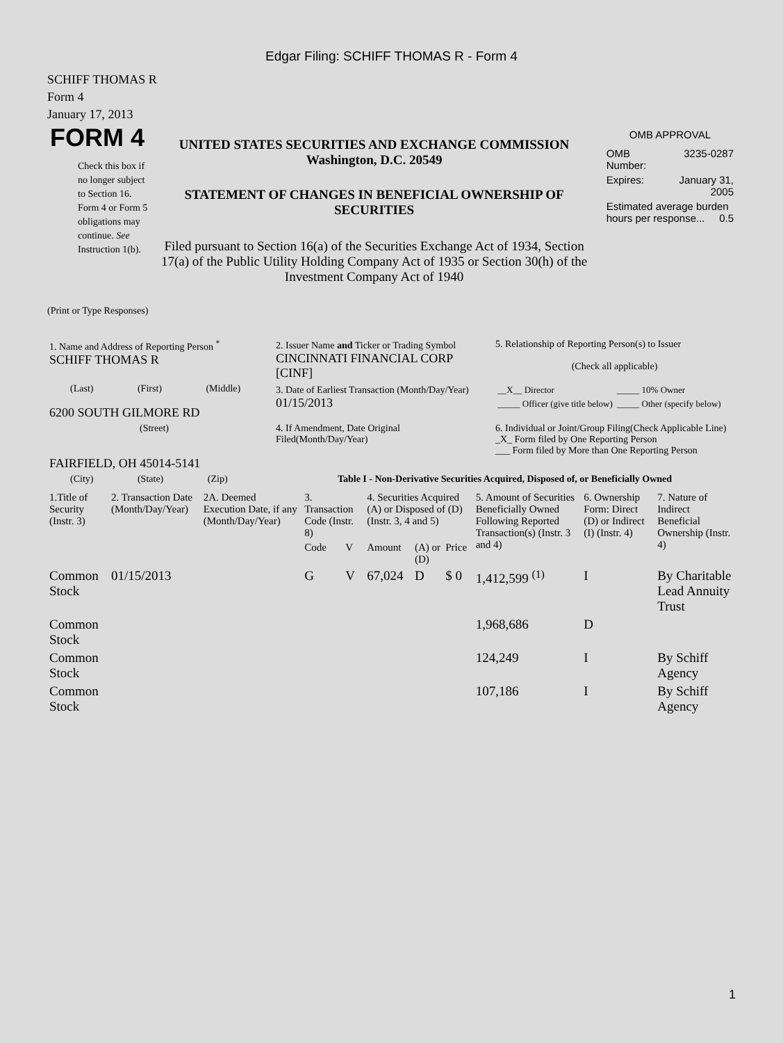Edgar Filing: SCHIFF THOMAS R - Form 4
SCHIFF THOMAS R
Form 4
January 17, 2013
FORM 4
Check this box if no longer subject to Section 16. Form 4 or Form 5 obligations may continue. See Instruction 1(b).
UNITED STATES SECURITIES AND EXCHANGE COMMISSION
Washington, D.C. 20549
STATEMENT OF CHANGES IN BENEFICIAL OWNERSHIP OF SECURITIES
Filed pursuant to Section 16(a) of the Securities Exchange Act of 1934, Section 17(a) of the Public Utility Holding Company Act of 1935 or Section 30(h) of the Investment Company Act of 1940
OMB APPROVAL
| OMB Number: | 3235-0287 |
| Expires: | January 31, 2005 |
| Estimated average burden hours per response... 0.5 | |
(Print or Type Responses)
| 1. Name and Address of Reporting Person <sup>*</sup> SCHIFF THOMAS R | 2. Issuer Name and Ticker or Trading Symbol CINCINNATI FINANCIAL CORP [CINF] | 5. Relationship of Reporting Person(s) to Issuer (Check all applicable) |
| (Last) (First) (Middle) 6200 SOUTH GILMORE RD | 3. Date of Earliest Transaction (Month/Day/Year) 01/15/2013 | / __X__ Director / _____ 10% Owner / / _____ Officer (give title below) / _____ Other (specify below) / |
| (Street) FAIRFIELD, OH 45014-5141 | 4. If Amendment, Date Original Filed(Month/Day/Year) | 6. Individual or Joint/Group Filing(Check Applicable Line) _X_ Form filed by One Reporting Person ___ Form filed by More than One Reporting Person |
| (City) (State) (Zip) | Table I - Non-Derivative Securities Acquired, Disposed of, or Beneficially Owned | |
| 1.Title of Security (Instr. 3) | 2. Transaction Date (Month/Day/Year) | 2A. Deemed Execution Date, if any (Month/Day/Year) | 3. Transaction Code (Instr. 8) | | 4. Securities Acquired (A) or Disposed of (D) (Instr. 3, 4 and 5) | | | 5. Amount of Securities Beneficially Owned Following Reported Transaction(s) (Instr. 3 and 4) | 6. Ownership Form: Direct (D) or Indirect (I) (Instr. 4) | 7. Nature of Indirect Beneficial Ownership (Instr. 4) |
| --- | --- | --- | --- | --- | --- | --- | --- | --- | --- | --- |
| | | | Code | V | Amount | (A) or (D) | Price | | | |
| Common Stock | 01/15/2013 | | G | V | 67,024 | D | $ 0 | 1,412,599 <sup>(1)</sup> | I | By Charitable Lead Annuity Trust |
| Common Stock | | | | | | | | 1,968,686 | D | |
| Common Stock | | | | | | | | 124,249 | I | By Schiff Agency |
| Common Stock | | | | | | | | 107,186 | I | By Schiff Agency |
1